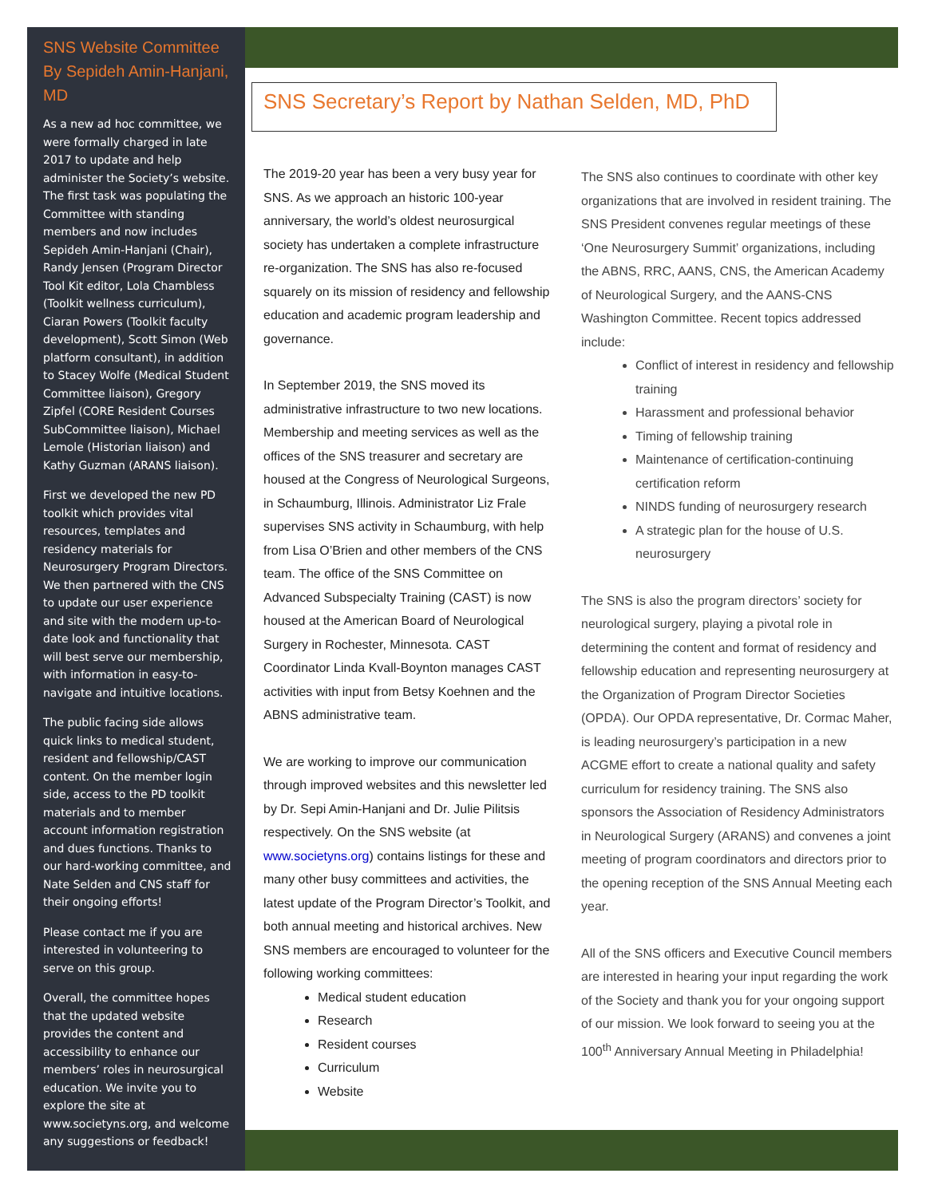SNS Website Committee By Sepideh Amin-Hanjani, MD
As a new ad hoc committee, we were formally charged in late 2017 to update and help administer the Society’s website. The first task was populating the Committee with standing members and now includes Sepideh Amin-Hanjani (Chair), Randy Jensen (Program Director Tool Kit editor, Lola Chambless (Toolkit wellness curriculum), Ciaran Powers (Toolkit faculty development), Scott Simon (Web platform consultant), in addition to Stacey Wolfe (Medical Student Committee liaison), Gregory Zipfel (CORE Resident Courses SubCommittee liaison), Michael Lemole (Historian liaison) and Kathy Guzman (ARANS liaison).
First we developed the new PD toolkit which provides vital resources, templates and residency materials for Neurosurgery Program Directors. We then partnered with the CNS to update our user experience and site with the modern up-to-date look and functionality that will best serve our membership, with information in easy-to-navigate and intuitive locations.
The public facing side allows quick links to medical student, resident and fellowship/CAST content. On the member login side, access to the PD toolkit materials and to member account information registration and dues functions. Thanks to our hard-working committee, and Nate Selden and CNS staff for their ongoing efforts!
Please contact me if you are interested in volunteering to serve on this group.
Overall, the committee hopes that the updated website provides the content and accessibility to enhance our members’ roles in neurosurgical education. We invite you to explore the site at www.societyns.org, and welcome any suggestions or feedback!
SNS Secretary’s Report by Nathan Selden, MD, PhD
The 2019-20 year has been a very busy year for SNS. As we approach an historic 100-year anniversary, the world’s oldest neurosurgical society has undertaken a complete infrastructure re-organization. The SNS has also re-focused squarely on its mission of residency and fellowship education and academic program leadership and governance.
In September 2019, the SNS moved its administrative infrastructure to two new locations. Membership and meeting services as well as the offices of the SNS treasurer and secretary are housed at the Congress of Neurological Surgeons, in Schaumburg, Illinois. Administrator Liz Frale supervises SNS activity in Schaumburg, with help from Lisa O’Brien and other members of the CNS team. The office of the SNS Committee on Advanced Subspecialty Training (CAST) is now housed at the American Board of Neurological Surgery in Rochester, Minnesota. CAST Coordinator Linda Kvall-Boynton manages CAST activities with input from Betsy Koehnen and the ABNS administrative team.
We are working to improve our communication through improved websites and this newsletter led by Dr. Sepi Amin-Hanjani and Dr. Julie Pilitsis respectively. On the SNS website (at www.societyns.org) contains listings for these and many other busy committees and activities, the latest update of the Program Director’s Toolkit, and both annual meeting and historical archives. New SNS members are encouraged to volunteer for the following working committees:
Medical student education
Research
Resident courses
Curriculum
Website
The SNS also continues to coordinate with other key organizations that are involved in resident training. The SNS President convenes regular meetings of these ‘One Neurosurgery Summit’ organizations, including the ABNS, RRC, AANS, CNS, the American Academy of Neurological Surgery, and the AANS-CNS Washington Committee. Recent topics addressed include:
Conflict of interest in residency and fellowship training
Harassment and professional behavior
Timing of fellowship training
Maintenance of certification-continuing certification reform
NINDS funding of neurosurgery research
A strategic plan for the house of U.S. neurosurgery
The SNS is also the program directors’ society for neurological surgery, playing a pivotal role in determining the content and format of residency and fellowship education and representing neurosurgery at the Organization of Program Director Societies (OPDA). Our OPDA representative, Dr. Cormac Maher, is leading neurosurgery’s participation in a new ACGME effort to create a national quality and safety curriculum for residency training. The SNS also sponsors the Association of Residency Administrators in Neurological Surgery (ARANS) and convenes a joint meeting of program coordinators and directors prior to the opening reception of the SNS Annual Meeting each year.
All of the SNS officers and Executive Council members are interested in hearing your input regarding the work of the Society and thank you for your ongoing support of our mission. We look forward to seeing you at the 100<sup>th</sup> Anniversary Annual Meeting in Philadelphia!